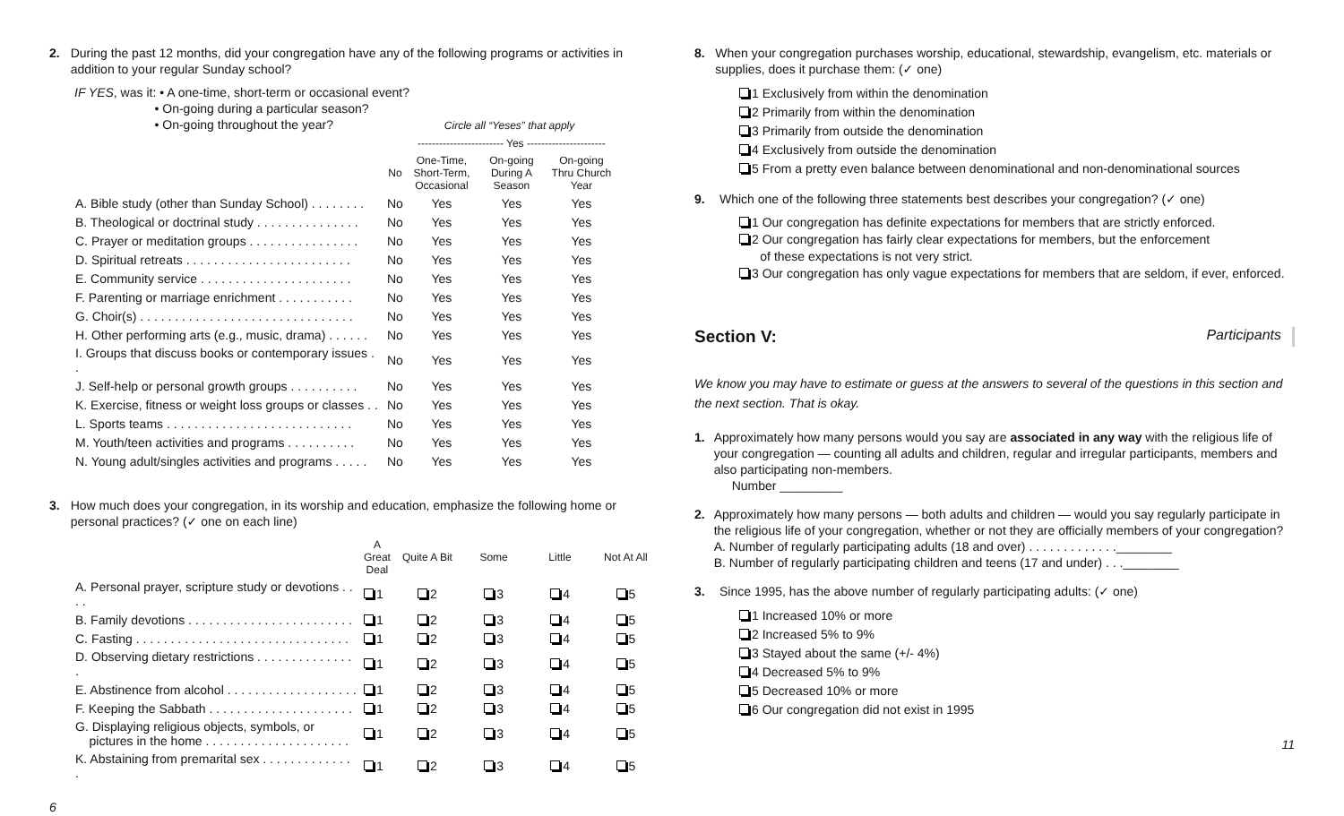2. During the past 12 months, did your congregation have any of the following programs or activities in addition to your regular Sunday school?
IF YES, was it: • A one-time, short-term or occasional event?
• On-going during a particular season?
• On-going throughout the year? Circle all “Yeses” that apply
| | | ------------------------ Yes ---------------------- | | |
| --- | --- | --- | --- | --- |
| | No | One-Time, Short-Term, Occasional | On-going During A Season | On-going Thru Church Year |
| A. Bible study (other than Sunday School) . . . . . . . . | No | Yes | Yes | Yes |
| B. Theological or doctrinal study . . . . . . . . . . . . . . . | No | Yes | Yes | Yes |
| C. Prayer or meditation groups . . . . . . . . . . . . . . . . | No | Yes | Yes | Yes |
| D. Spiritual retreats . . . . . . . . . . . . . . . . . . . . . . . . | No | Yes | Yes | Yes |
| E. Community service . . . . . . . . . . . . . . . . . . . . . . | No | Yes | Yes | Yes |
| F. Parenting or marriage enrichment . . . . . . . . . . . | No | Yes | Yes | Yes |
| G. Choir(s) . . . . . . . . . . . . . . . . . . . . . . . . . . . . . . . | No | Yes | Yes | Yes |
| H. Other performing arts (e.g., music, drama) . . . . . . | No | Yes | Yes | Yes |
| I. Groups that discuss books or contemporary issues . . | No | Yes | Yes | Yes |
| J. Self-help or personal growth groups . . . . . . . . . . | No | Yes | Yes | Yes |
| K. Exercise, fitness or weight loss groups or classes . . | No | Yes | Yes | Yes |
| L. Sports teams . . . . . . . . . . . . . . . . . . . . . . . . . . . | No | Yes | Yes | Yes |
| M. Youth/teen activities and programs . . . . . . . . . . | No | Yes | Yes | Yes |
| N. Young adult/singles activities and programs . . . . . | No | Yes | Yes | Yes |
3. How much does your congregation, in its worship and education, emphasize the following home or personal practices? (✓ one on each line)
| | A Great Deal | Quite A Bit | Some | Little | Not At All |
| --- | --- | --- | --- | --- | --- |
| A. Personal prayer, scripture study or devotions . . . . | 1 | 2 | 3 | 4 | 5 |
| B. Family devotions . . . . . . . . . . . . . . . . . . . . . . . . | 1 | 2 | 3 | 4 | 5 |
| C. Fasting . . . . . . . . . . . . . . . . . . . . . . . . . . . . . . . | 1 | 2 | 3 | 4 | 5 |
| D. Observing dietary restrictions . . . . . . . . . . . . . . . | 1 | 2 | 3 | 4 | 5 |
| E. Abstinence from alcohol . . . . . . . . . . . . . . . . . . . | 1 | 2 | 3 | 4 | 5 |
| F. Keeping the Sabbath . . . . . . . . . . . . . . . . . . . . . | 1 | 2 | 3 | 4 | 5 |
| G. Displaying religious objects, symbols, or pictures in the home . . . . . . . . . . . . . . . . . . . . . | 1 | 2 | 3 | 4 | 5 |
| K. Abstaining from premarital sex . . . . . . . . . . . . . . | 1 | 2 | 3 | 4 | 5 |
6
8. When your congregation purchases worship, educational, stewardship, evangelism, etc. materials or supplies, does it purchase them: (✓ one)
1 Exclusively from within the denomination
2 Primarily from within the denomination
3 Primarily from outside the denomination
4 Exclusively from outside the denomination
5 From a pretty even balance between denominational and non-denominational sources
9. Which one of the following three statements best describes your congregation? (✓ one)
1 Our congregation has definite expectations for members that are strictly enforced.
2 Our congregation has fairly clear expectations for members, but the enforcement
of these expectations is not very strict.
3 Our congregation has only vague expectations for members that are seldom, if ever, enforced.
Section V: Participants
We know you may have to estimate or guess at the answers to several of the questions in this section and the next section. That is okay.
1. Approximately how many persons would you say are associated in any way with the religious life of your congregation — counting all adults and children, regular and irregular participants, members and also participating non-members.
Number _________
2. Approximately how many persons — both adults and children — would you say regularly participate in the religious life of your congregation, whether or not they are officially members of your congregation?
A. Number of regularly participating adults (18 and over) . . . . . . . . . . . . .________
B. Number of regularly participating children and teens (17 and under) . . .________
3. Since 1995, has the above number of regularly participating adults: (✓ one)
1 Increased 10% or more
2 Increased 5% to 9%
3 Stayed about the same (+/- 4%)
4 Decreased 5% to 9%
5 Decreased 10% or more
6 Our congregation did not exist in 1995
11